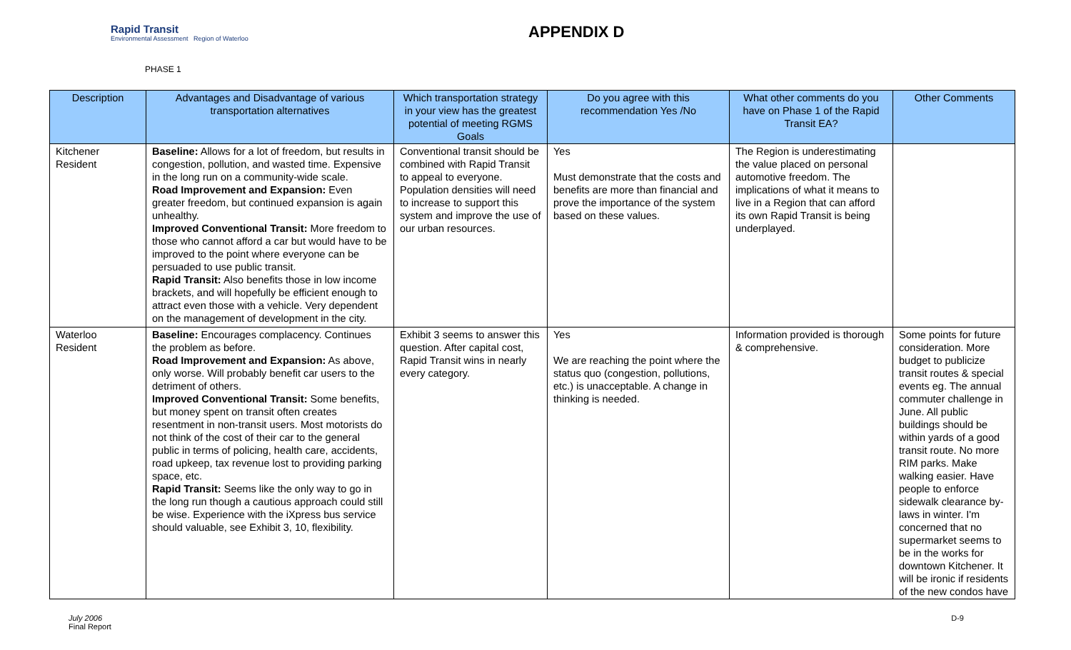Rapid Transit
Environmental Assessment Region of Waterloo
APPENDIX D
PHASE 1
| Description | Advantages and Disadvantage of various transportation alternatives | Which transportation strategy in your view has the greatest potential of meeting RGMS Goals | Do you agree with this recommendation Yes /No | What other comments do you have on Phase 1 of the Rapid Transit EA? | Other Comments |
| --- | --- | --- | --- | --- | --- |
| Kitchener Resident | Baseline: Allows for a lot of freedom, but results in congestion, pollution, and wasted time. Expensive in the long run on a community-wide scale. Road Improvement and Expansion: Even greater freedom, but continued expansion is again unhealthy. Improved Conventional Transit: More freedom to those who cannot afford a car but would have to be improved to the point where everyone can be persuaded to use public transit. Rapid Transit: Also benefits those in low income brackets, and will hopefully be efficient enough to attract even those with a vehicle. Very dependent on the management of development in the city. | Conventional transit should be combined with Rapid Transit to appeal to everyone. Population densities will need to increase to support this system and improve the use of our urban resources. | Yes Must demonstrate that the costs and benefits are more than financial and prove the importance of the system based on these values. | The Region is underestimating the value placed on personal automotive freedom. The implications of what it means to live in a Region that can afford its own Rapid Transit is being underplayed. | |
| Waterloo Resident | Baseline: Encourages complacency. Continues the problem as before. Road Improvement and Expansion: As above, only worse. Will probably benefit car users to the detriment of others. Improved Conventional Transit: Some benefits, but money spent on transit often creates resentment in non-transit users. Most motorists do not think of the cost of their car to the general public in terms of policing, health care, accidents, road upkeep, tax revenue lost to providing parking space, etc. Rapid Transit: Seems like the only way to go in the long run though a cautious approach could still be wise. Experience with the iXpress bus service should valuable, see Exhibit 3, 10, flexibility. | Exhibit 3 seems to answer this question. After capital cost, Rapid Transit wins in nearly every category. | Yes We are reaching the point where the status quo (congestion, pollutions, etc.) is unacceptable. A change in thinking is needed. | Information provided is thorough & comprehensive. | Some points for future consideration. More budget to publicize transit routes & special events eg. The annual commuter challenge in June. All public buildings should be within yards of a good transit route. No more RIM parks. Make walking easier. Have people to enforce sidewalk clearance by-laws in winter. I'm concerned that no supermarket seems to be in the works for downtown Kitchener. It will be ironic if residents of the new condos have |
July 2006
Final Report
D-9